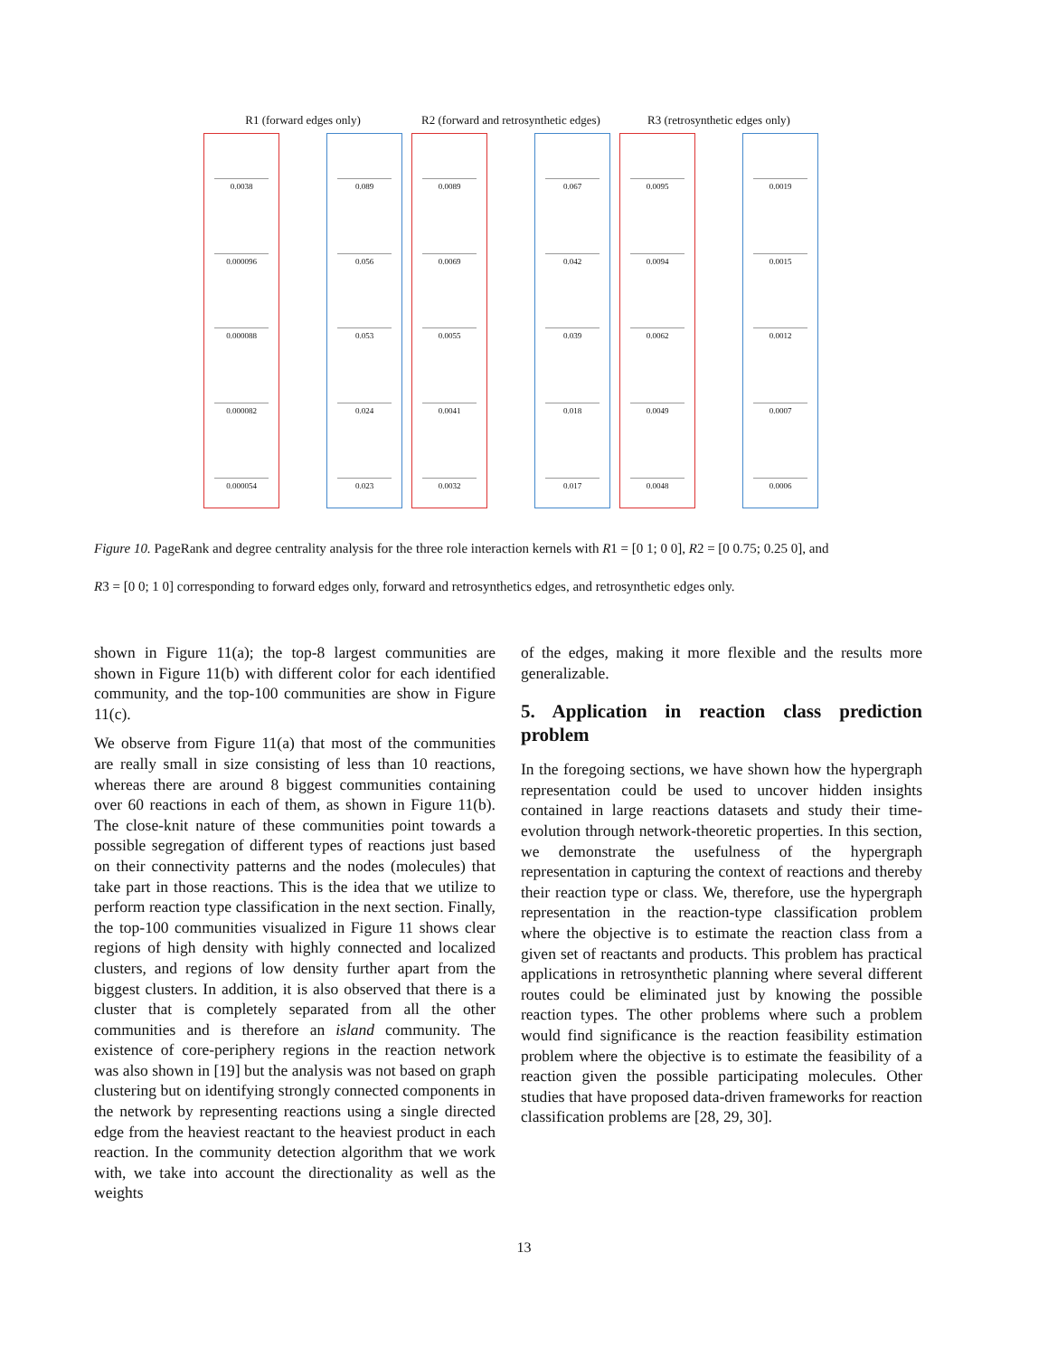R1 (forward edges only)
0.0038
0.000096
0.000088
0.000082
0.000054
0.089
0.056
0.053
0.024
0.023
R2 (forward and retrosynthetic edges)
0.0089
0.0069
0.0055
0.0041
0.0032
0.067
0.042
0.039
0.018
0.017
R3 (retrosynthetic edges only)
0.0095
0.0094
0.0062
0.0049
0.0048
0.0019
0.0015
0.0012
0.0007
0.0006
Figure 10. PageRank and degree centrality analysis for the three role interaction kernels with R1 = [0 1; 0 0], R2 = [0 0.75; 0.25 0], and
R3 = [0 0; 1 0] corresponding to forward edges only, forward and retrosynthetics edges, and retrosynthetic edges only.
shown in Figure 11(a); the top-8 largest communities are shown in Figure 11(b) with different color for each identified community, and the top-100 communities are show in Figure 11(c).
We observe from Figure 11(a) that most of the communities are really small in size consisting of less than 10 reactions, whereas there are around 8 biggest communities containing over 60 reactions in each of them, as shown in Figure 11(b). The close-knit nature of these communities point towards a possible segregation of different types of reactions just based on their connectivity patterns and the nodes (molecules) that take part in those reactions. This is the idea that we utilize to perform reaction type classification in the next section. Finally, the top-100 communities visualized in Figure 11 shows clear regions of high density with highly connected and localized clusters, and regions of low density further apart from the biggest clusters. In addition, it is also observed that there is a cluster that is completely separated from all the other communities and is therefore an island community. The existence of core-periphery regions in the reaction network was also shown in [19] but the analysis was not based on graph clustering but on identifying strongly connected components in the network by representing reactions using a single directed edge from the heaviest reactant to the heaviest product in each reaction. In the community detection algorithm that we work with, we take into account the directionality as well as the weights
of the edges, making it more flexible and the results more generalizable.
5. Application in reaction class prediction problem
In the foregoing sections, we have shown how the hypergraph representation could be used to uncover hidden insights contained in large reactions datasets and study their time-evolution through network-theoretic properties. In this section, we demonstrate the usefulness of the hypergraph representation in capturing the context of reactions and thereby their reaction type or class. We, therefore, use the hypergraph representation in the reaction-type classification problem where the objective is to estimate the reaction class from a given set of reactants and products. This problem has practical applications in retrosynthetic planning where several different routes could be eliminated just by knowing the possible reaction types. The other problems where such a problem would find significance is the reaction feasibility estimation problem where the objective is to estimate the feasibility of a reaction given the possible participating molecules. Other studies that have proposed data-driven frameworks for reaction classification problems are [28, 29, 30].
13